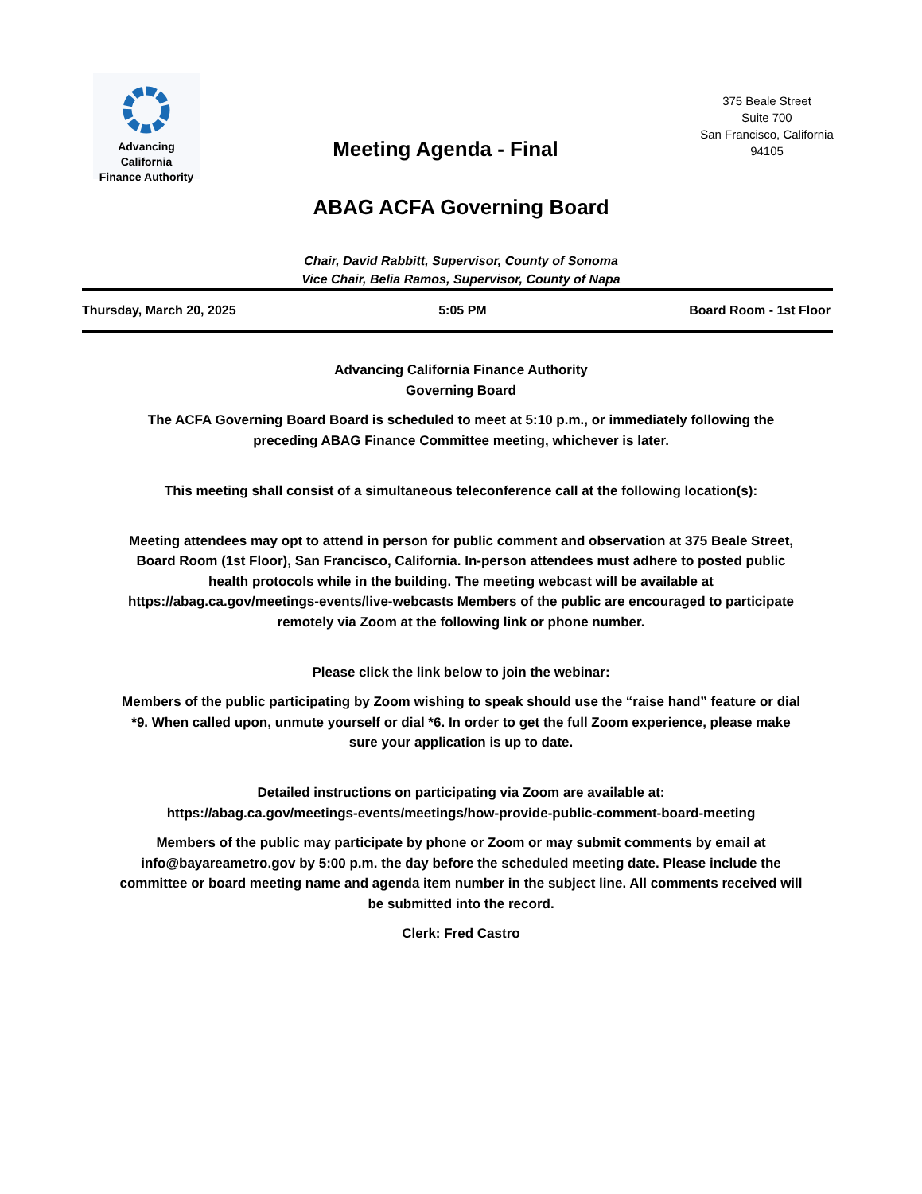Advancing California
Finance Authority
Meeting Agenda - Final
375 Beale Street
Suite 700
San Francisco, California
94105
ABAG ACFA Governing Board
Chair, David Rabbitt, Supervisor, County of Sonoma
Vice Chair, Belia Ramos, Supervisor, County of Napa
Thursday, March 20, 2025 5:05 PM Board Room - 1st Floor
Advancing California Finance Authority
Governing Board
The ACFA Governing Board Board is scheduled to meet at 5:10 p.m., or immediately following the preceding ABAG Finance Committee meeting, whichever is later.
This meeting shall consist of a simultaneous teleconference call at the following location(s):
Meeting attendees may opt to attend in person for public comment and observation at 375 Beale Street, Board Room (1st Floor), San Francisco, California. In-person attendees must adhere to posted public health protocols while in the building. The meeting webcast will be available at https://abag.ca.gov/meetings-events/live-webcasts Members of the public are encouraged to participate remotely via Zoom at the following link or phone number.
Please click the link below to join the webinar:
Members of the public participating by Zoom wishing to speak should use the “raise hand” feature or dial *9. When called upon, unmute yourself or dial *6. In order to get the full Zoom experience, please make sure your application is up to date.
Detailed instructions on participating via Zoom are available at:
https://abag.ca.gov/meetings-events/meetings/how-provide-public-comment-board-meeting
Members of the public may participate by phone or Zoom or may submit comments by email at info@bayareametro.gov by 5:00 p.m. the day before the scheduled meeting date. Please include the committee or board meeting name and agenda item number in the subject line. All comments received will be submitted into the record.
Clerk: Fred Castro